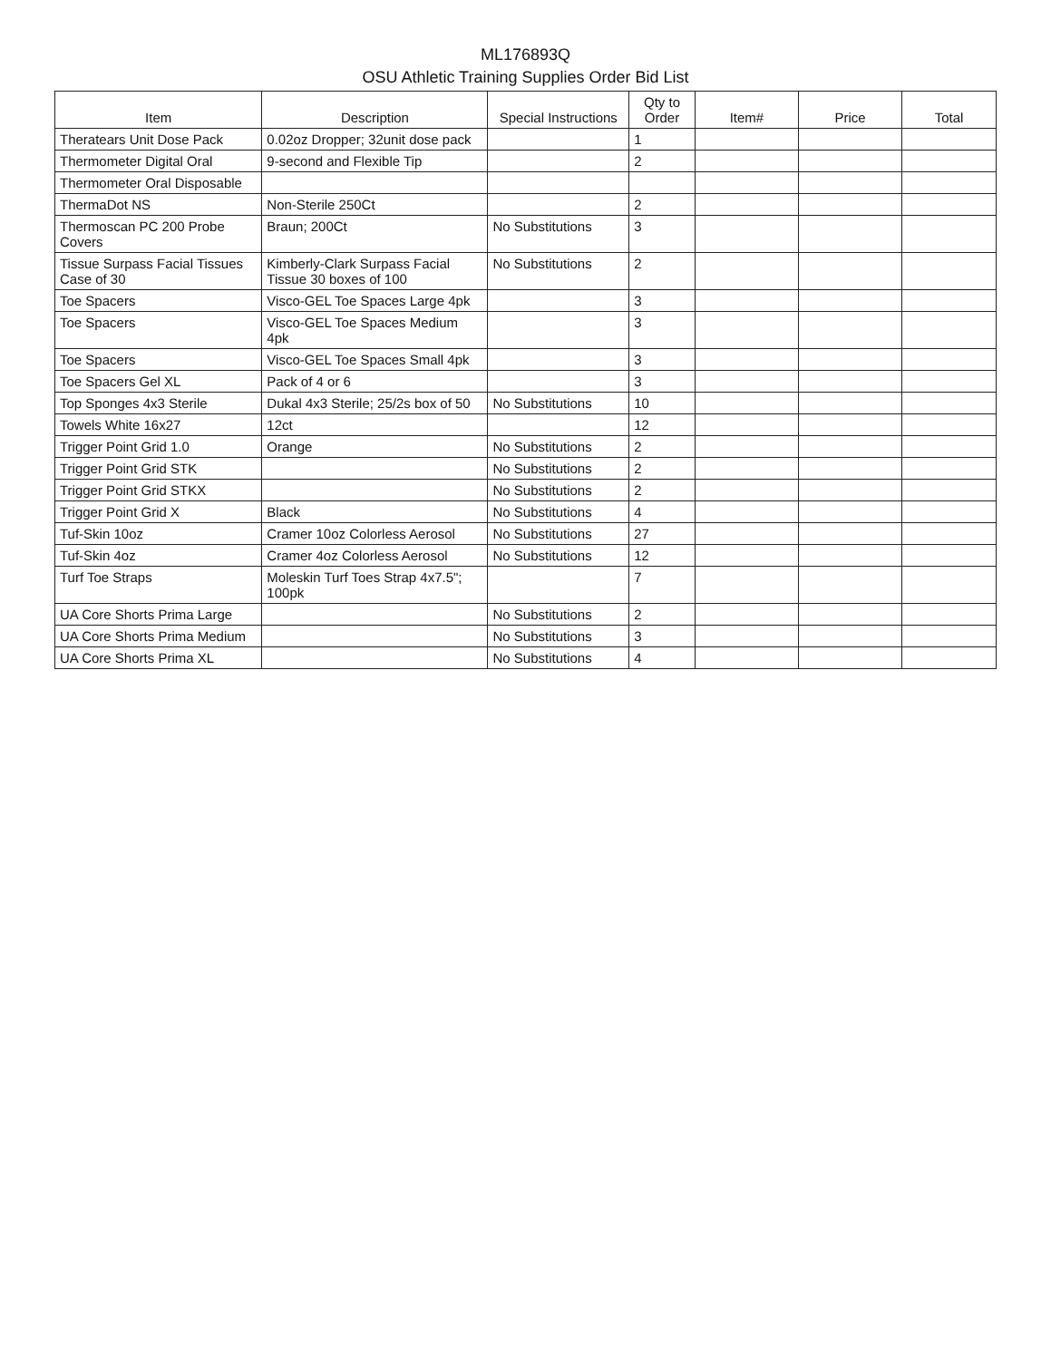ML176893Q
OSU Athletic Training Supplies Order Bid List
| Item | Description | Special Instructions | Qty to Order | Item# | Price | Total |
| --- | --- | --- | --- | --- | --- | --- |
| Theratears Unit Dose Pack | 0.02oz Dropper; 32unit dose pack | | 1 | | | |
| Thermometer Digital Oral | 9-second and Flexible Tip | | 2 | | | |
| Thermometer Oral Disposable | | | | | | |
| ThermaDot NS | Non-Sterile 250Ct | | 2 | | | |
| Thermoscan PC 200 Probe Covers | Braun; 200Ct | No Substitutions | 3 | | | |
| Tissue Surpass Facial Tissues Case of 30 | Kimberly-Clark Surpass Facial Tissue 30 boxes of 100 | No Substitutions | 2 | | | |
| Toe Spacers | Visco-GEL Toe Spaces Large 4pk | | 3 | | | |
| Toe Spacers | Visco-GEL Toe Spaces Medium 4pk | | 3 | | | |
| Toe Spacers | Visco-GEL Toe Spaces Small 4pk | | 3 | | | |
| Toe Spacers Gel XL | Pack of 4 or 6 | | 3 | | | |
| Top Sponges 4x3 Sterile | Dukal 4x3 Sterile; 25/2s box of 50 | No Substitutions | 10 | | | |
| Towels White 16x27 | 12ct | | 12 | | | |
| Trigger Point Grid 1.0 | Orange | No Substitutions | 2 | | | |
| Trigger Point Grid STK | | No Substitutions | 2 | | | |
| Trigger Point Grid STKX | | No Substitutions | 2 | | | |
| Trigger Point Grid X | Black | No Substitutions | 4 | | | |
| Tuf-Skin 10oz | Cramer 10oz Colorless Aerosol | No Substitutions | 27 | | | |
| Tuf-Skin 4oz | Cramer 4oz Colorless Aerosol | No Substitutions | 12 | | | |
| Turf Toe Straps | Moleskin Turf Toes Strap 4x7.5"; 100pk | | 7 | | | |
| UA Core Shorts Prima Large | | No Substitutions | 2 | | | |
| UA Core Shorts Prima Medium | | No Substitutions | 3 | | | |
| UA Core Shorts Prima XL | | No Substitutions | 4 | | | |